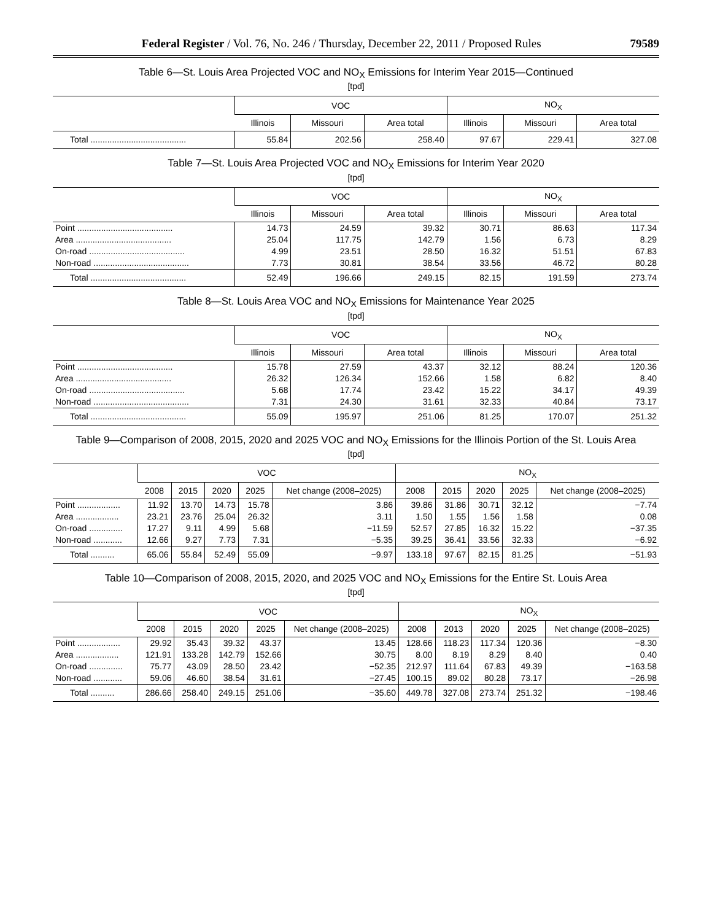Federal Register / Vol. 76, No. 246 / Thursday, December 22, 2011 / Proposed Rules 79589
Table 6—St. Louis Area Projected VOC and NO<sub>X</sub> Emissions for Interim Year 2015—Continued
[tpd]
| | VOC | | | NO<sub>X</sub> | | |
| --- | --- | --- | --- | --- | --- | --- |
| | Illinois | Missouri | Area total | Illinois | Missouri | Area total |
| Total ........................................ | 55.84 | 202.56 | 258.40 | 97.67 | 229.41 | 327.08 |
Table 7—St. Louis Area Projected VOC and NO<sub>X</sub> Emissions for Interim Year 2020
[tpd]
| | VOC | | | NO<sub>X</sub> | | |
| --- | --- | --- | --- | --- | --- | --- |
| | Illinois | Missouri | Area total | Illinois | Missouri | Area total |
| Point ........................................ | 14.73 | 24.59 | 39.32 | 30.71 | 86.63 | 117.34 |
| Area ........................................ | 25.04 | 117.75 | 142.79 | 1.56 | 6.73 | 8.29 |
| On-road ........................................ | 4.99 | 23.51 | 28.50 | 16.32 | 51.51 | 67.83 |
| Non-road ........................................ | 7.73 | 30.81 | 38.54 | 33.56 | 46.72 | 80.28 |
| Total ........................................ | 52.49 | 196.66 | 249.15 | 82.15 | 191.59 | 273.74 |
Table 8—St. Louis Area VOC and NO<sub>X</sub> Emissions for Maintenance Year 2025
[tpd]
| | VOC | | | NO<sub>X</sub> | | |
| --- | --- | --- | --- | --- | --- | --- |
| | Illinois | Missouri | Area total | Illinois | Missouri | Area total |
| Point ........................................ | 15.78 | 27.59 | 43.37 | 32.12 | 88.24 | 120.36 |
| Area ........................................ | 26.32 | 126.34 | 152.66 | 1.58 | 6.82 | 8.40 |
| On-road ........................................ | 5.68 | 17.74 | 23.42 | 15.22 | 34.17 | 49.39 |
| Non-road ........................................ | 7.31 | 24.30 | 31.61 | 32.33 | 40.84 | 73.17 |
| Total ........................................ | 55.09 | 195.97 | 251.06 | 81.25 | 170.07 | 251.32 |
Table 9—Comparison of 2008, 2015, 2020 and 2025 VOC and NO<sub>X</sub> Emissions for the Illinois Portion of the St. Louis Area
[tpd]
| | VOC | | | | | NO<sub>X</sub> | | | | |
| --- | --- | --- | --- | --- | --- | --- | --- | --- | --- | --- |
| | 2008 | 2015 | 2020 | 2025 | Net change (2008–2025) | 2008 | 2015 | 2020 | 2025 | Net change (2008–2025) |
| Point .................. | 11.92 | 13.70 | 14.73 | 15.78 | 3.86 | 39.86 | 31.86 | 30.71 | 32.12 | −7.74 |
| Area .................. | 23.21 | 23.76 | 25.04 | 26.32 | 3.11 | 1.50 | 1.55 | 1.56 | 1.58 | 0.08 |
| On-road .............. | 17.27 | 9.11 | 4.99 | 5.68 | −11.59 | 52.57 | 27.85 | 16.32 | 15.22 | −37.35 |
| Non-road ............ | 12.66 | 9.27 | 7.73 | 7.31 | −5.35 | 39.25 | 36.41 | 33.56 | 32.33 | −6.92 |
| Total .......... | 65.06 | 55.84 | 52.49 | 55.09 | −9.97 | 133.18 | 97.67 | 82.15 | 81.25 | −51.93 |
Table 10—Comparison of 2008, 2015, 2020, and 2025 VOC and NO<sub>X</sub> Emissions for the Entire St. Louis Area
[tpd]
| | VOC | | | | | NO<sub>X</sub> | | | | |
| --- | --- | --- | --- | --- | --- | --- | --- | --- | --- | --- |
| | 2008 | 2015 | 2020 | 2025 | Net change (2008–2025) | 2008 | 2013 | 2020 | 2025 | Net change (2008–2025) |
| Point .................. | 29.92 | 35.43 | 39.32 | 43.37 | 13.45 | 128.66 | 118.23 | 117.34 | 120.36 | −8.30 |
| Area .................. | 121.91 | 133.28 | 142.79 | 152.66 | 30.75 | 8.00 | 8.19 | 8.29 | 8.40 | 0.40 |
| On-road .............. | 75.77 | 43.09 | 28.50 | 23.42 | −52.35 | 212.97 | 111.64 | 67.83 | 49.39 | −163.58 |
| Non-road ............ | 59.06 | 46.60 | 38.54 | 31.61 | −27.45 | 100.15 | 89.02 | 80.28 | 73.17 | −26.98 |
| Total .......... | 286.66 | 258.40 | 249.15 | 251.06 | −35.60 | 449.78 | 327.08 | 273.74 | 251.32 | −198.46 |